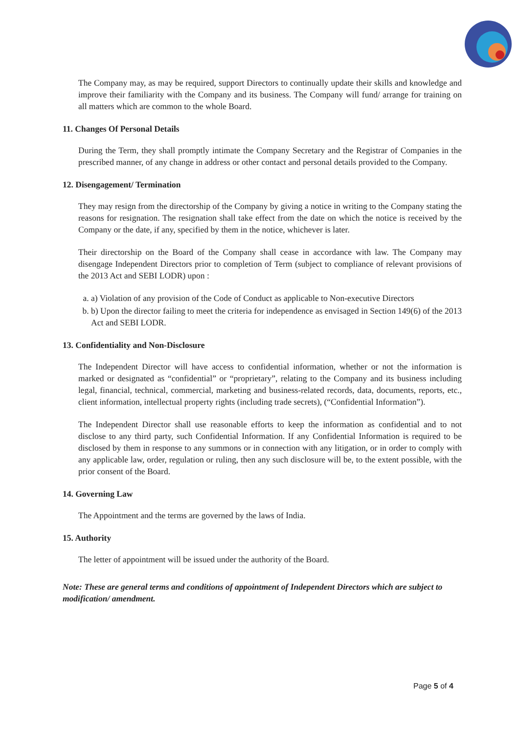The Company may, as may be required, support Directors to continually update their skills and knowledge and improve their familiarity with the Company and its business. The Company will fund/ arrange for training on all matters which are common to the whole Board.
11. Changes Of Personal Details
During the Term, they shall promptly intimate the Company Secretary and the Registrar of Companies in the prescribed manner, of any change in address or other contact and personal details provided to the Company.
12. Disengagement/ Termination
They may resign from the directorship of the Company by giving a notice in writing to the Company stating the reasons for resignation. The resignation shall take effect from the date on which the notice is received by the Company or the date, if any, specified by them in the notice, whichever is later.
Their directorship on the Board of the Company shall cease in accordance with law. The Company may disengage Independent Directors prior to completion of Term (subject to compliance of relevant provisions of the 2013 Act and SEBI LODR) upon :
a. a) Violation of any provision of the Code of Conduct as applicable to Non-executive Directors
b. b) Upon the director failing to meet the criteria for independence as envisaged in Section 149(6) of the 2013 Act and SEBI LODR.
13. Confidentiality and Non-Disclosure
The Independent Director will have access to confidential information, whether or not the information is marked or designated as “confidential” or “proprietary”, relating to the Company and its business including legal, financial, technical, commercial, marketing and business-related records, data, documents, reports, etc., client information, intellectual property rights (including trade secrets), (“Confidential Information”).
The Independent Director shall use reasonable efforts to keep the information as confidential and to not disclose to any third party, such Confidential Information. If any Confidential Information is required to be disclosed by them in response to any summons or in connection with any litigation, or in order to comply with any applicable law, order, regulation or ruling, then any such disclosure will be, to the extent possible, with the prior consent of the Board.
14. Governing Law
The Appointment and the terms are governed by the laws of India.
15. Authority
The letter of appointment will be issued under the authority of the Board.
Note: These are general terms and conditions of appointment of Independent Directors which are subject to modification/ amendment.
Page 5 of 4